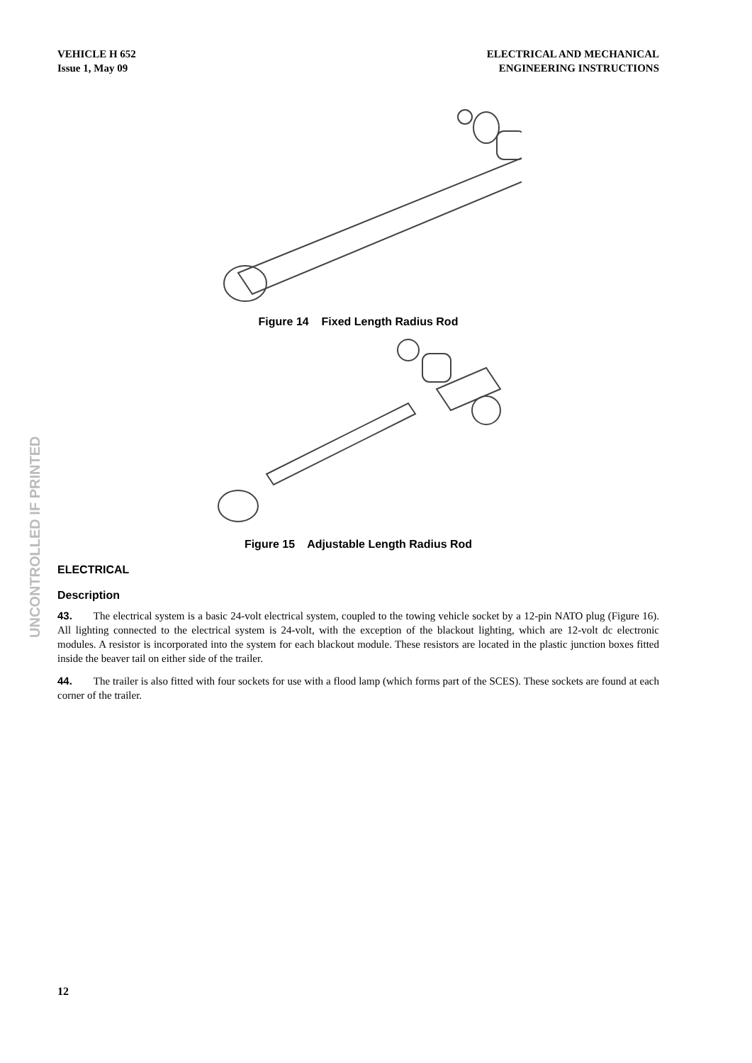VEHICLE H 652
Issue 1, May 09
ELECTRICAL AND MECHANICAL
ENGINEERING INSTRUCTIONS
UNCONTROLLED IF PRINTED
Figure 14 Fixed Length Radius Rod
Figure 15 Adjustable Length Radius Rod
ELECTRICAL
Description
43. The electrical system is a basic 24-volt electrical system, coupled to the towing vehicle socket by a 12-pin NATO plug (Figure 16). All lighting connected to the electrical system is 24-volt, with the exception of the blackout lighting, which are 12-volt dc electronic modules. A resistor is incorporated into the system for each blackout module. These resistors are located in the plastic junction boxes fitted inside the beaver tail on either side of the trailer.
44. The trailer is also fitted with four sockets for use with a flood lamp (which forms part of the SCES). These sockets are found at each corner of the trailer.
12